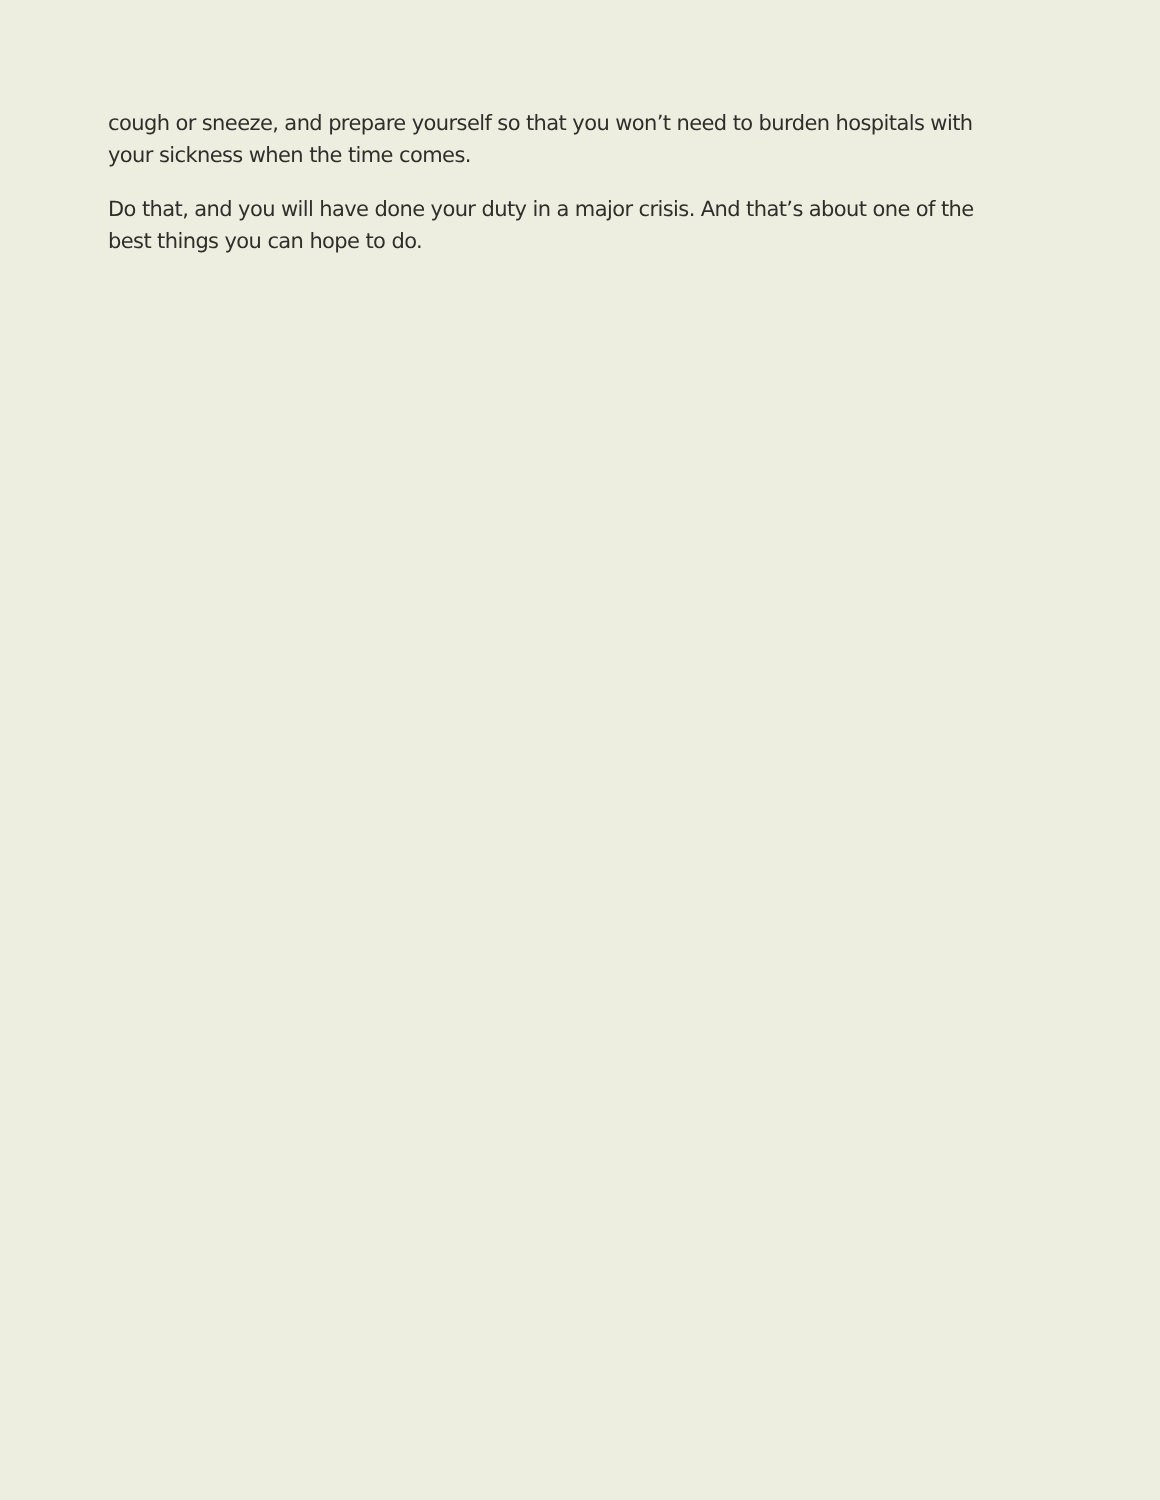cough or sneeze, and prepare yourself so that you won’t need to burden hospitals with your sickness when the time comes.
Do that, and you will have done your duty in a major crisis. And that’s about one of the best things you can hope to do.